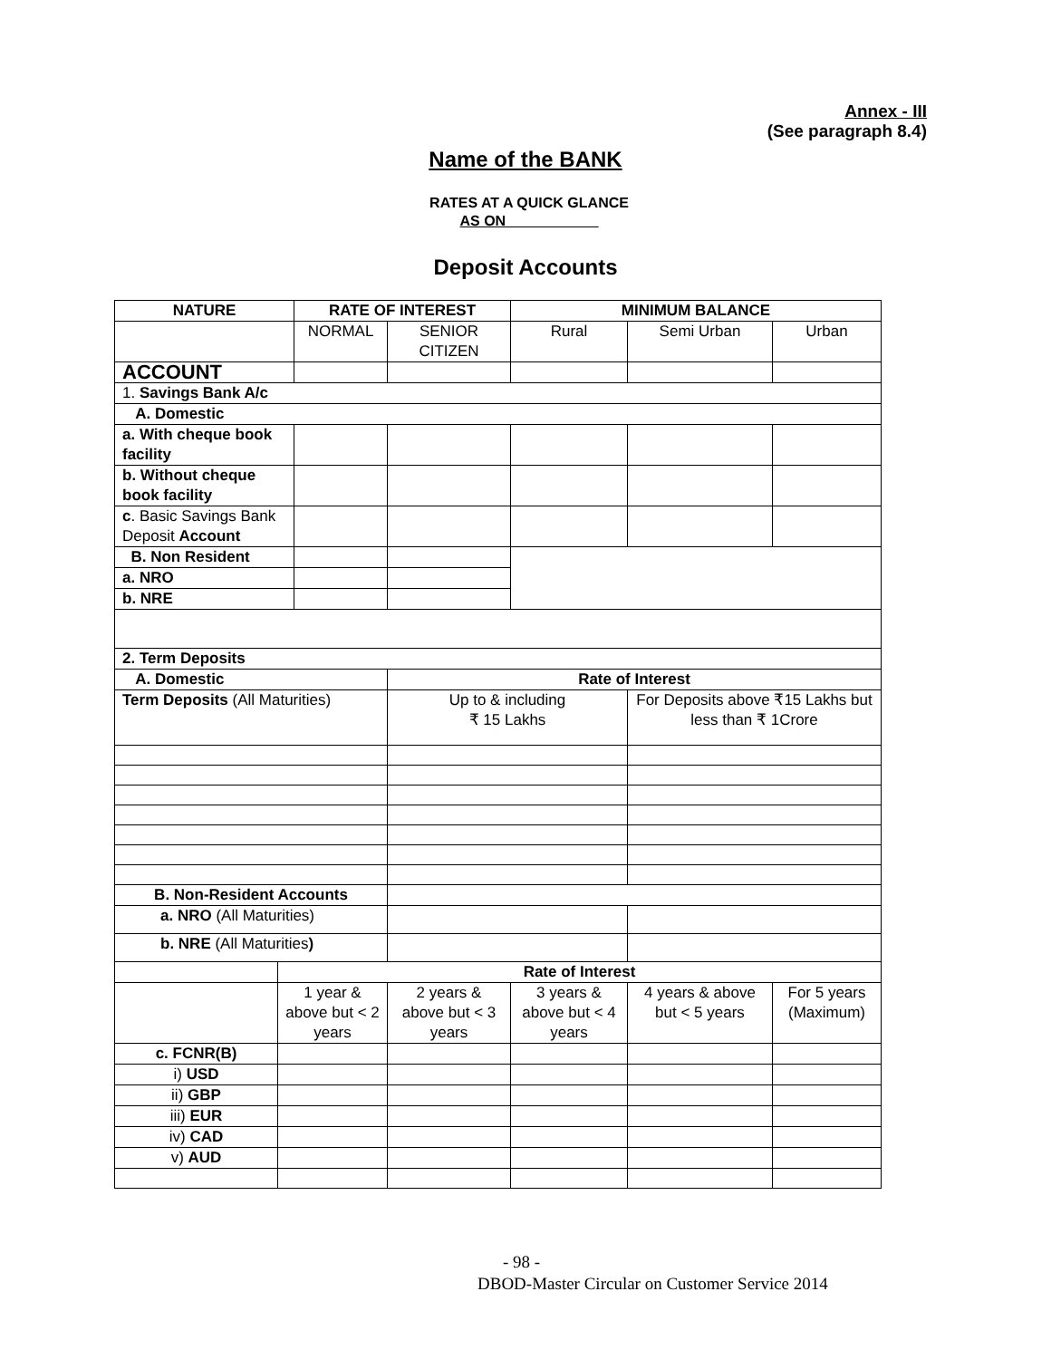Annex - III
(See paragraph 8.4)
Name of the BANK
RATES AT A QUICK GLANCE
AS ON ___________
Deposit Accounts
| NATURE | | RATE OF INTEREST | | MINIMUM BALANCE | | |
| --- | --- | --- | --- | --- | --- | --- |
| | | NORMAL | SENIOR CITIZEN | Rural | Semi Urban | Urban |
| ACCOUNT | | | | | | |
| 1. Savings Bank A/c | | | | | | |
| A. Domestic | | | | | | |
| a. With cheque book facility | | | | | | |
| b. Without cheque book facility | | | | | | |
| c . Basic Savings Bank Deposit Account | | | | | | |
| B. Non Resident | | | | | | |
| a. NRO | | | | | | |
| b. NRE | | | | | | |
| 2. Term Deposits | | | | | | |
| A. Domestic | | | Rate of Interest | | | |
| Term Deposits (All Maturities) | | | Up to & including ₹ 15 Lakhs | | For Deposits above ₹15 Lakhs but less than ₹ 1Crore | |
| B. Non-Resident Accounts | | | | | | |
| a. NRO (All Maturities) | | | | | | |
| b. NRE (All Maturities ) | | | | | | |
| | Rate of Interest | | | | | |
| | 1 year & above but < 2 years | | 2 years & above but < 3 years | 3 years & above but < 4 years | 4 years & above but < 5 years | For 5 years (Maximum) |
| c. FCNR(B) | | | | | | |
| i) USD | | | | | | |
| ii) GBP | | | | | | |
| iii) EUR | | | | | | |
| iv) CAD | | | | | | |
| v) AUD | | | | | | |
- 98 -
DBOD-Master Circular on Customer Service 2014